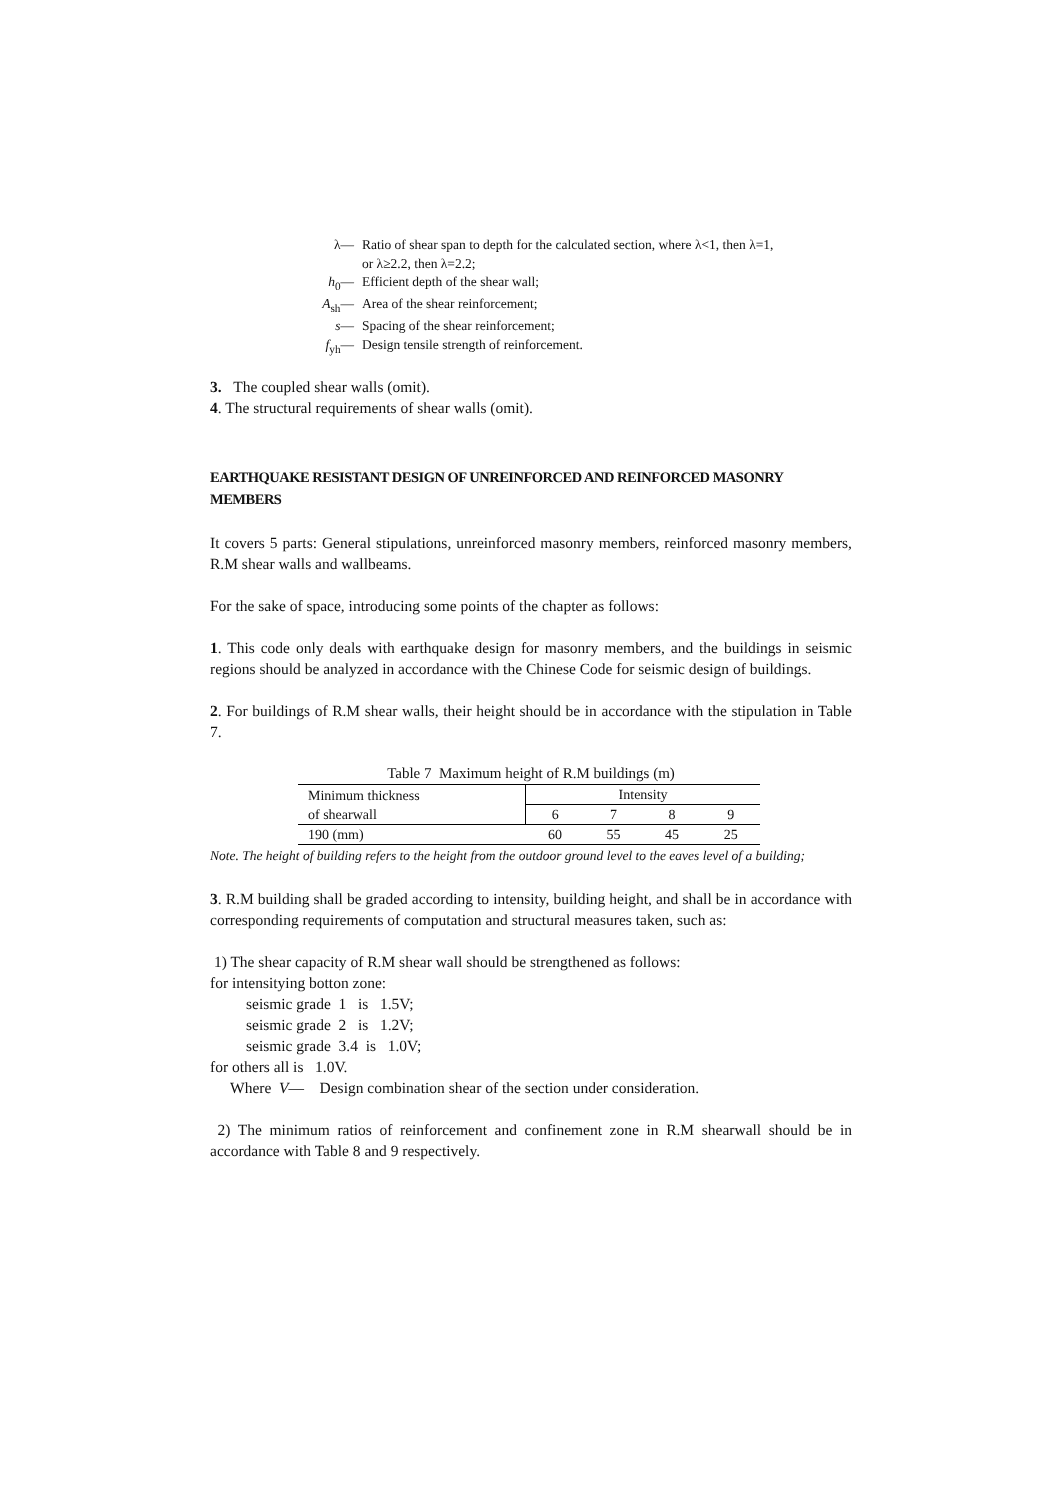λ— Ratio of shear span to depth for the calculated section, where λ<1, then λ=1,
or λ≥2.2, then λ=2.2;
h<sub>0</sub>— Efficient depth of the shear wall;
A<sub>sh</sub>— Area of the shear reinforcement;
s— Spacing of the shear reinforcement;
f<sub>yh</sub>— Design tensile strength of reinforcement.
3. The coupled shear walls (omit).
4. The structural requirements of shear walls (omit).
EARTHQUAKE RESISTANT DESIGN OF UNREINFORCED AND REINFORCED MASONRY MEMBERS
It covers 5 parts: General stipulations, unreinforced masonry members, reinforced masonry members, R.M shear walls and wallbeams.
For the sake of space, introducing some points of the chapter as follows:
1. This code only deals with earthquake design for masonry members, and the buildings in seismic regions should be analyzed in accordance with the Chinese Code for seismic design of buildings.
2. For buildings of R.M shear walls, their height should be in accordance with the stipulation in Table 7.
Table 7 Maximum height of R.M buildings (m)
| Minimum thickness of shearwall | Intensity | | | |
| --- | --- | --- | --- | --- |
| | 6 | 7 | 8 | 9 |
| 190 (mm) | 60 | 55 | 45 | 25 |
Note. The height of building refers to the height from the outdoor ground level to the eaves level of a building;
3. R.M building shall be graded according to intensity, building height, and shall be in accordance with corresponding requirements of computation and structural measures taken, such as:
1) The shear capacity of R.M shear wall should be strengthened as follows:
for intensitying botton zone:
seismic grade 1 is 1.5V;
seismic grade 2 is 1.2V;
seismic grade 3.4 is 1.0V;
for others all is 1.0V.
Where V— Design combination shear of the section under consideration.
2) The minimum ratios of reinforcement and confinement zone in R.M shearwall should be in accordance with Table 8 and 9 respectively.